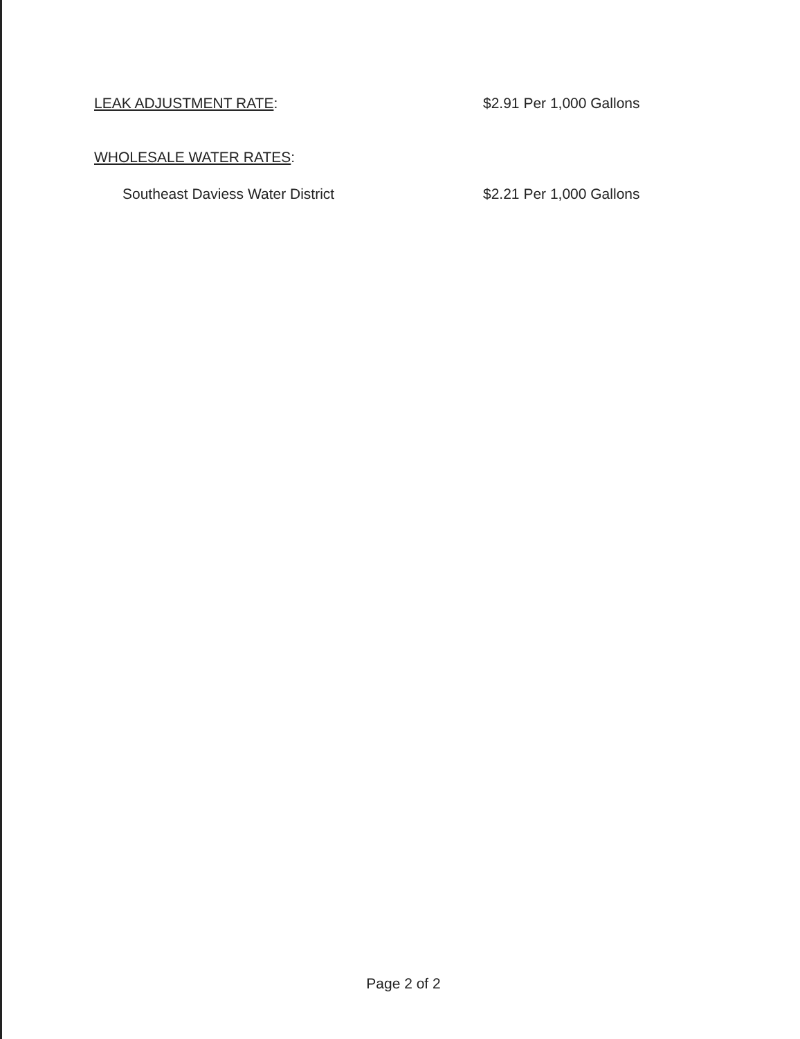LEAK ADJUSTMENT RATE: $2.91 Per 1,000 Gallons
WHOLESALE WATER RATES:
Southeast Daviess Water District $2.21 Per 1,000 Gallons
Page 2 of 2